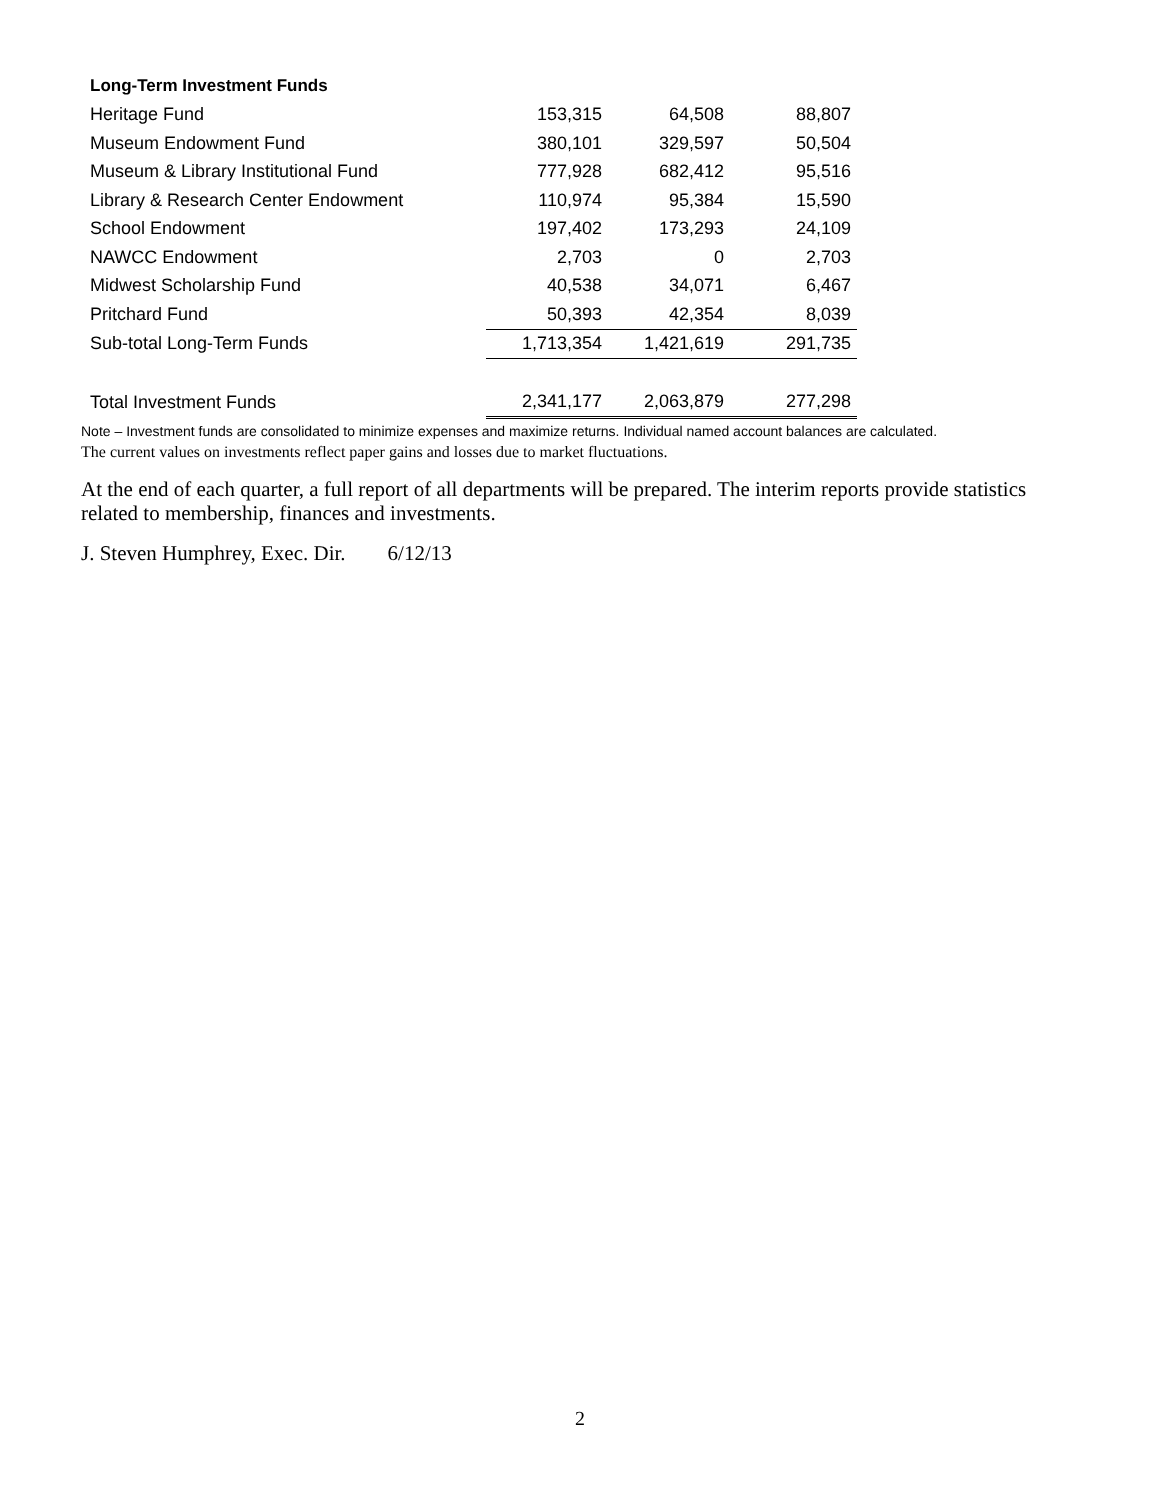| Long-Term Investment Funds | | | |
| --- | --- | --- | --- |
| Heritage Fund | 153,315 | 64,508 | 88,807 |
| Museum Endowment Fund | 380,101 | 329,597 | 50,504 |
| Museum & Library Institutional Fund | 777,928 | 682,412 | 95,516 |
| Library & Research Center Endowment | 110,974 | 95,384 | 15,590 |
| School Endowment | 197,402 | 173,293 | 24,109 |
| NAWCC Endowment | 2,703 | 0 | 2,703 |
| Midwest Scholarship Fund | 40,538 | 34,071 | 6,467 |
| Pritchard Fund | 50,393 | 42,354 | 8,039 |
| Sub-total Long-Term Funds | 1,713,354 | 1,421,619 | 291,735 |
| Total Investment Funds | 2,341,177 | 2,063,879 | 277,298 |
Note – Investment funds are consolidated to minimize expenses and maximize returns. Individual named account balances are calculated.
The current values on investments reflect paper gains and losses due to market fluctuations.
At the end of each quarter, a full report of all departments will be prepared. The interim reports provide statistics related to membership, finances and investments.
J. Steven Humphrey, Exec. Dir. 6/12/13
2